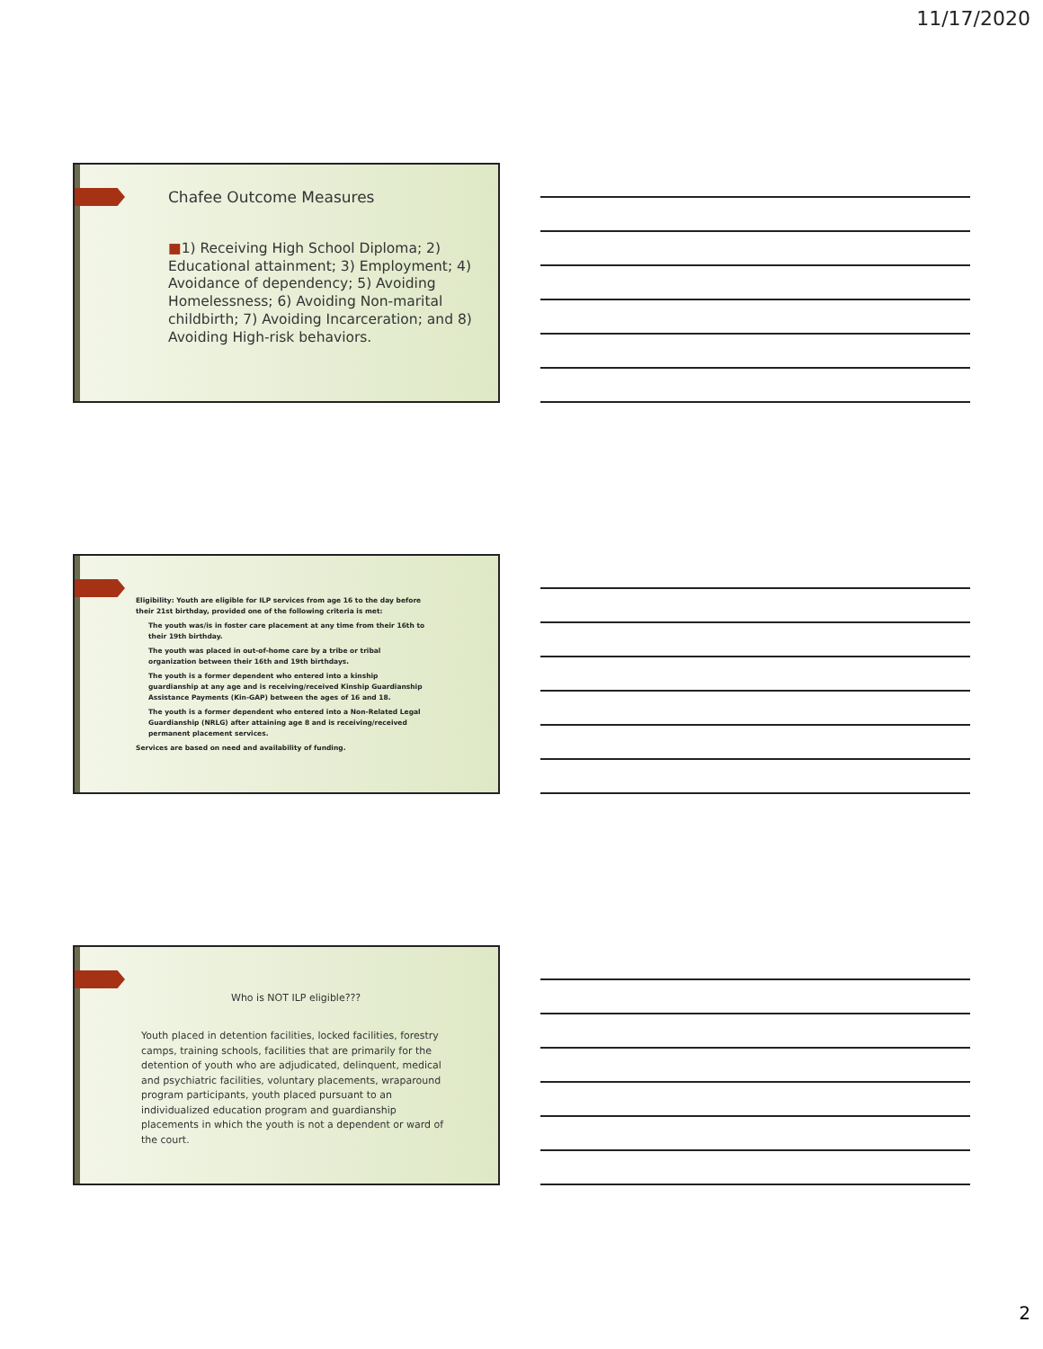11/17/2020
Chafee Outcome Measures
■1) Receiving High School Diploma; 2) Educational attainment; 3) Employment; 4) Avoidance of dependency; 5) Avoiding Homelessness; 6) Avoiding Non-marital childbirth; 7) Avoiding Incarceration; and 8) Avoiding High-risk behaviors.
Eligibility: Youth are eligible for ILP services from age 16 to the day before their 21st birthday, provided one of the following criteria is met:
The youth was/is in foster care placement at any time from their 16th to their 19th birthday.
The youth was placed in out-of-home care by a tribe or tribal organization between their 16th and 19th birthdays.
The youth is a former dependent who entered into a kinship guardianship at any age and is receiving/received Kinship Guardianship Assistance Payments (Kin-GAP) between the ages of 16 and 18.
The youth is a former dependent who entered into a Non-Related Legal Guardianship (NRLG) after attaining age 8 and is receiving/received permanent placement services.
Services are based on need and availability of funding.
Who is NOT ILP eligible???
Youth placed in detention facilities, locked facilities, forestry camps, training schools, facilities that are primarily for the detention of youth who are adjudicated, delinquent, medical and psychiatric facilities, voluntary placements, wraparound program participants, youth placed pursuant to an individualized education program and guardianship placements in which the youth is not a dependent or ward of the court.
2